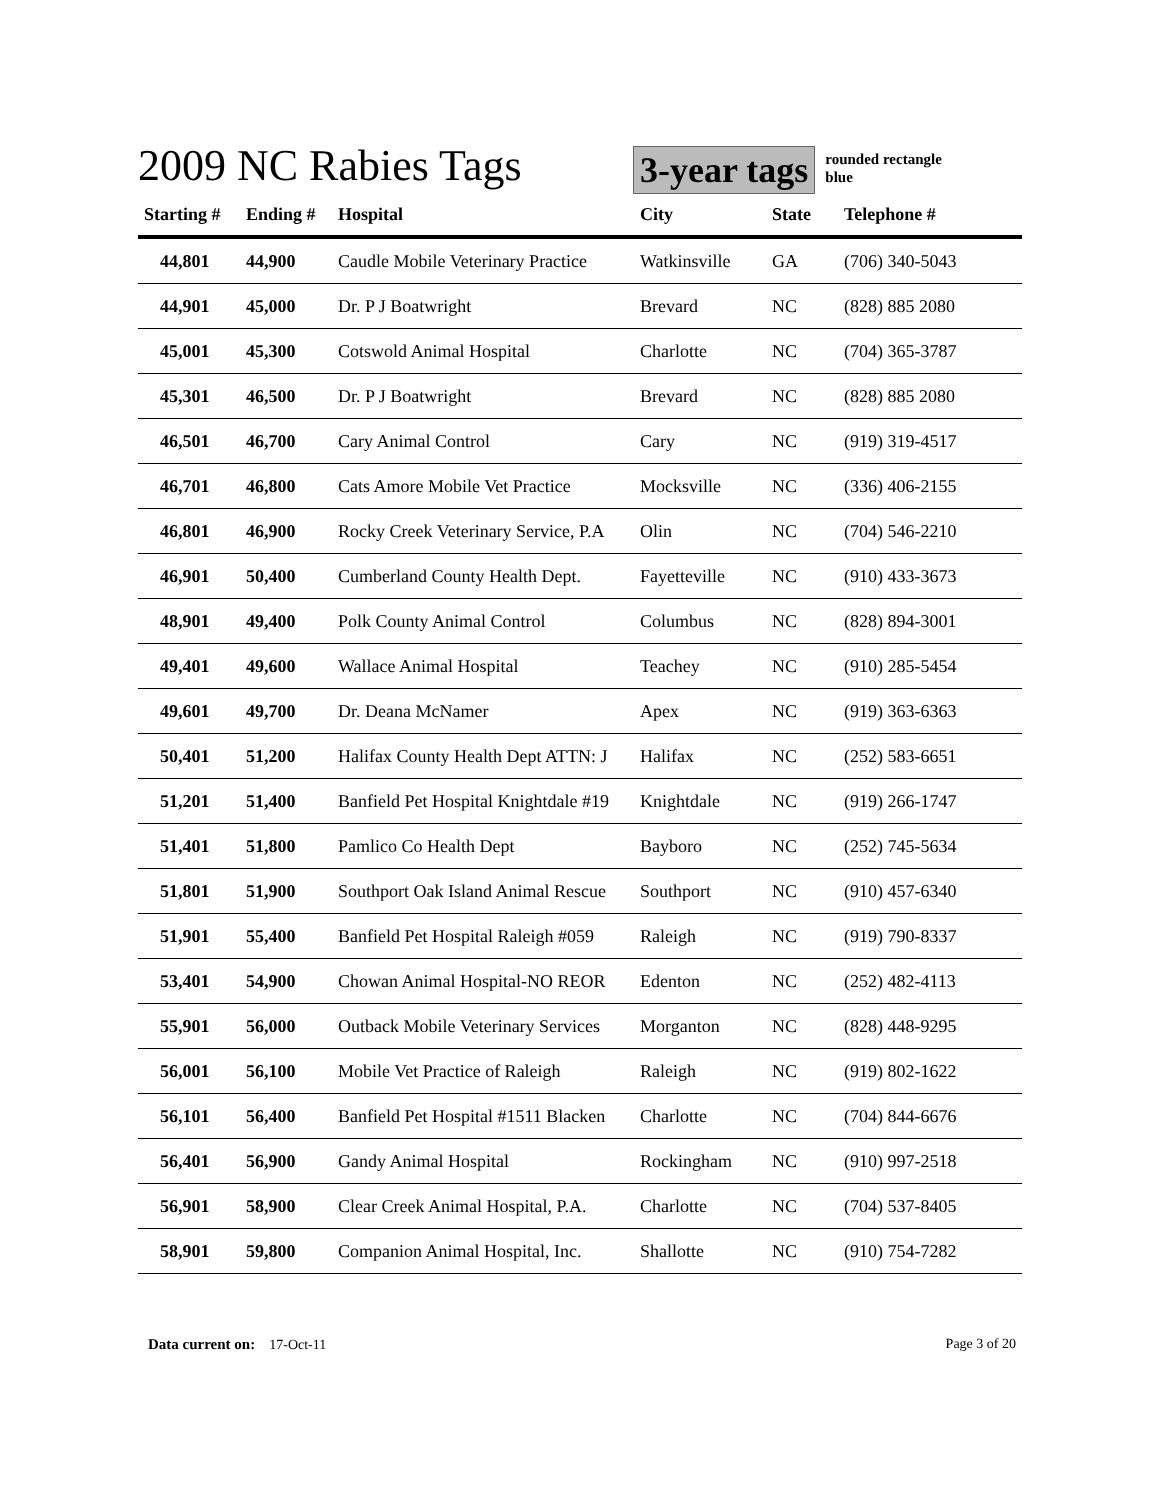2009 NC Rabies Tags
3-year tags
rounded rectangle
blue
| Starting # | Ending # | Hospital | City | State | Telephone # |
| --- | --- | --- | --- | --- | --- |
| 44,801 | 44,900 | Caudle Mobile Veterinary Practice | Watkinsville | GA | (706) 340-5043 |
| 44,901 | 45,000 | Dr. P J Boatwright | Brevard | NC | (828) 885 2080 |
| 45,001 | 45,300 | Cotswold Animal Hospital | Charlotte | NC | (704) 365-3787 |
| 45,301 | 46,500 | Dr. P J Boatwright | Brevard | NC | (828) 885 2080 |
| 46,501 | 46,700 | Cary Animal Control | Cary | NC | (919) 319-4517 |
| 46,701 | 46,800 | Cats Amore Mobile Vet Practice | Mocksville | NC | (336) 406-2155 |
| 46,801 | 46,900 | Rocky Creek Veterinary Service, P.A | Olin | NC | (704) 546-2210 |
| 46,901 | 50,400 | Cumberland County Health Dept. | Fayetteville | NC | (910) 433-3673 |
| 48,901 | 49,400 | Polk County Animal Control | Columbus | NC | (828) 894-3001 |
| 49,401 | 49,600 | Wallace Animal Hospital | Teachey | NC | (910) 285-5454 |
| 49,601 | 49,700 | Dr. Deana McNamer | Apex | NC | (919) 363-6363 |
| 50,401 | 51,200 | Halifax County Health Dept ATTN: J | Halifax | NC | (252) 583-6651 |
| 51,201 | 51,400 | Banfield Pet Hospital Knightdale #19 | Knightdale | NC | (919) 266-1747 |
| 51,401 | 51,800 | Pamlico Co Health Dept | Bayboro | NC | (252) 745-5634 |
| 51,801 | 51,900 | Southport Oak Island Animal Rescue | Southport | NC | (910) 457-6340 |
| 51,901 | 55,400 | Banfield Pet Hospital Raleigh #059 | Raleigh | NC | (919) 790-8337 |
| 53,401 | 54,900 | Chowan Animal Hospital-NO REOR | Edenton | NC | (252) 482-4113 |
| 55,901 | 56,000 | Outback Mobile Veterinary Services | Morganton | NC | (828) 448-9295 |
| 56,001 | 56,100 | Mobile Vet Practice of Raleigh | Raleigh | NC | (919) 802-1622 |
| 56,101 | 56,400 | Banfield Pet Hospital #1511 Blacken | Charlotte | NC | (704) 844-6676 |
| 56,401 | 56,900 | Gandy Animal Hospital | Rockingham | NC | (910) 997-2518 |
| 56,901 | 58,900 | Clear Creek Animal Hospital, P.A. | Charlotte | NC | (704) 537-8405 |
| 58,901 | 59,800 | Companion Animal Hospital, Inc. | Shallotte | NC | (910) 754-7282 |
Data current on: 17-Oct-11 Page 3 of 20